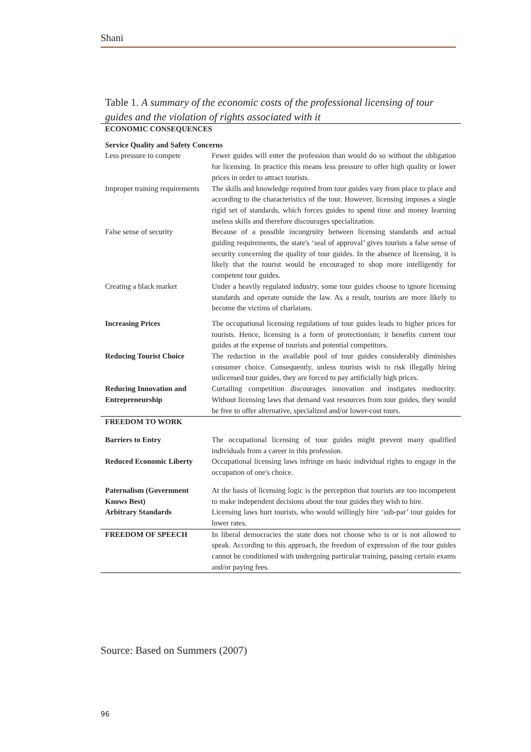Shani
Table 1. A summary of the economic costs of the professional licensing of tour guides and the violation of rights associated with it
| ECONOMIC CONSEQUENCES | |
| --- | --- |
| Service Quality and Safety Concerns | |
| Less pressure to compete | Fewer guides will enter the profession than would do so without the obligation for licensing. In practice this means less pressure to offer high quality or lower prices in order to attract tourists. |
| Improper training requirements | The skills and knowledge required from tour guides vary from place to place and according to the characteristics of the tour. However, licensing imposes a single rigid set of standards, which forces guides to spend time and money learning useless skills and therefore discourages specialization. |
| False sense of security | Because of a possible incongruity between licensing standards and actual guiding requirements, the state's ‘seal of approval’ gives tourists a false sense of security concerning the quality of tour guides. In the absence of licensing, it is likely that the tourist would be encouraged to shop more intelligently for competent tour guides. |
| Creating a black market | Under a heavily regulated industry, some tour guides choose to ignore licensing standards and operate outside the law. As a result, tourists are more likely to become the victims of charlatans. |
| Increasing Prices | The occupational licensing regulations of tour guides leads to higher prices for tourists. Hence, licensing is a form of protectionism; it benefits current tour guides at the expense of tourists and potential competitors. |
| Reducing Tourist Choice | The reduction in the available pool of tour guides considerably diminishes consumer choice. Consequently, unless tourists wish to risk illegally hiring unlicensed tour guides, they are forced to pay artificially high prices. |
| Reducing Innovation and Entrepreneurship | Curtailing competition discourages innovation and instigates mediocrity. Without licensing laws that demand vast resources from tour guides, they would be free to offer alternative, specialized and/or lower-cost tours. |
| FREEDOM TO WORK | |
| Barriers to Entry | The occupational licensing of tour guides might prevent many qualified individuals from a career in this profession. |
| Reduced Economic Liberty | Occupational licensing laws infringe on basic individual rights to engage in the occupation of one's choice. |
| Paternalism (Government Knows Best) | At the basis of licensing logic is the perception that tourists are too incompetent to make independent decisions about the tour guides they wish to hire. |
| Arbitrary Standards | Licensing laws hurt tourists, who would willingly hire ‘sub-par’ tour guides for lower rates. |
| FREEDOM OF SPEECH | In liberal democracies the state does not choose who is or is not allowed to speak. According to this approach, the freedom of expression of the tour guides cannot be conditioned with undergoing particular training, passing certain exams and/or paying fees. |
Source: Based on Summers (2007)
96